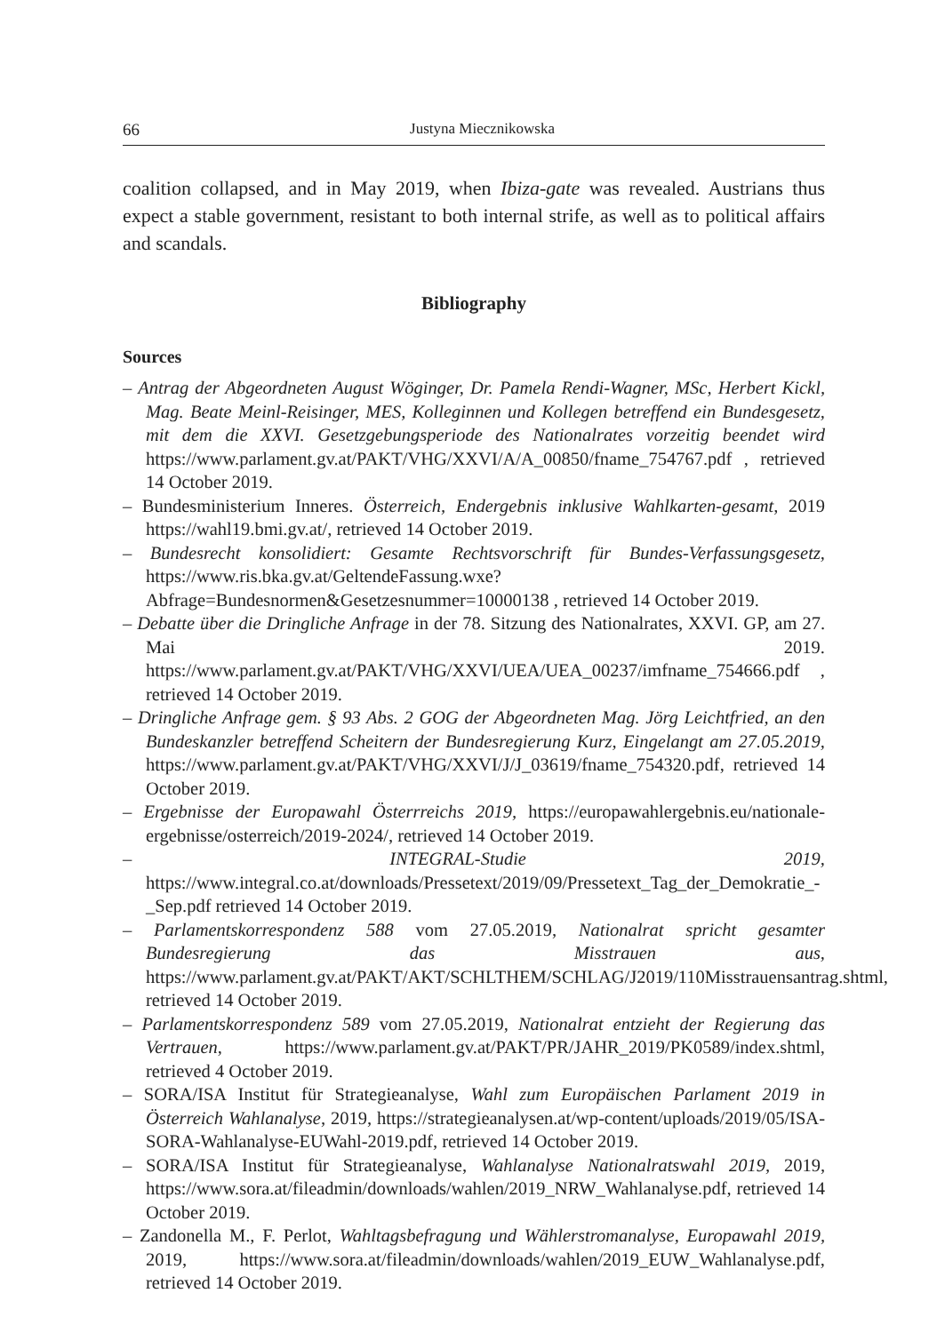66 Justyna Miecznikowska
coalition collapsed, and in May 2019, when Ibiza-gate was revealed. Austrians thus expect a stable government, resistant to both internal strife, as well as to political affairs and scandals.
Bibliography
Sources
– Antrag der Abgeordneten August Wöginger, Dr. Pamela Rendi-Wagner, MSc, Herbert Kickl, Mag. Beate Meinl-Reisinger, MES, Kolleginnen und Kollegen betreffend ein Bundesgesetz, mit dem die XXVI. Gesetzgebungsperiode des Nationalrates vorzeitig beendet wird https://www.parlament.gv.at/PAKT/VHG/XXVI/A/A_00850/fname_754767.pdf , retrieved 14 October 2019.
– Bundesministerium Inneres. Österreich, Endergebnis inklusive Wahlkarten-gesamt, 2019 https://wahl19.bmi.gv.at/, retrieved 14 October 2019.
– Bundesrecht konsolidiert: Gesamte Rechtsvorschrift für Bundes-Verfassungsgesetz, https://www.ris.bka.gv.at/GeltendeFassung.wxe?Abfrage=Bundesnormen&Gesetzesnummer=10000138 , retrieved 14 October 2019.
– Debatte über die Dringliche Anfrage in der 78. Sitzung des Nationalrates, XXVI. GP, am 27. Mai 2019. https://www.parlament.gv.at/PAKT/VHG/XXVI/UEA/UEA_00237/imfname_754666.pdf , retrieved 14 October 2019.
– Dringliche Anfrage gem. § 93 Abs. 2 GOG der Abgeordneten Mag. Jörg Leichtfried, an den Bundeskanzler betreffend Scheitern der Bundesregierung Kurz, Eingelangt am 27.05.2019, https://www.parlament.gv.at/PAKT/VHG/XXVI/J/J_03619/fname_754320.pdf, retrieved 14 October 2019.
– Ergebnisse der Europawahl Österrreichs 2019, https://europawahlergebnis.eu/nationale-ergebnisse/osterreich/2019-2024/, retrieved 14 October 2019.
– INTEGRAL-Studie 2019, https://www.integral.co.at/downloads/Pressetext/2019/09/Pressetext_Tag_der_Demokratie_-_Sep.pdf retrieved 14 October 2019.
– Parlamentskorrespondenz 588 vom 27.05.2019, Nationalrat spricht gesamter Bundesregierung das Misstrauen aus, https://www.parlament.gv.at/PAKT/AKT/SCHLTHEM/SCHLAG/J2019/110Misstrauensantrag.shtml, retrieved 14 October 2019.
– Parlamentskorrespondenz 589 vom 27.05.2019, Nationalrat entzieht der Regierung das Vertrauen, https://www.parlament.gv.at/PAKT/PR/JAHR_2019/PK0589/index.shtml, retrieved 4 October 2019.
– SORA/ISA Institut für Strategieanalyse, Wahl zum Europäischen Parlament 2019 in Österreich Wahlanalyse, 2019, https://strategieanalysen.at/wp-content/uploads/2019/05/ISA-SORA-Wahlanalyse-EUWahl-2019.pdf, retrieved 14 October 2019.
– SORA/ISA Institut für Strategieanalyse, Wahlanalyse Nationalratswahl 2019, 2019, https://www.sora.at/fileadmin/downloads/wahlen/2019_NRW_Wahlanalyse.pdf, retrieved 14 October 2019.
– Zandonella M., F. Perlot, Wahltagsbefragung und Wählerstromanalyse, Europawahl 2019, 2019, https://www.sora.at/fileadmin/downloads/wahlen/2019_EUW_Wahlanalyse.pdf, retrieved 14 October 2019.